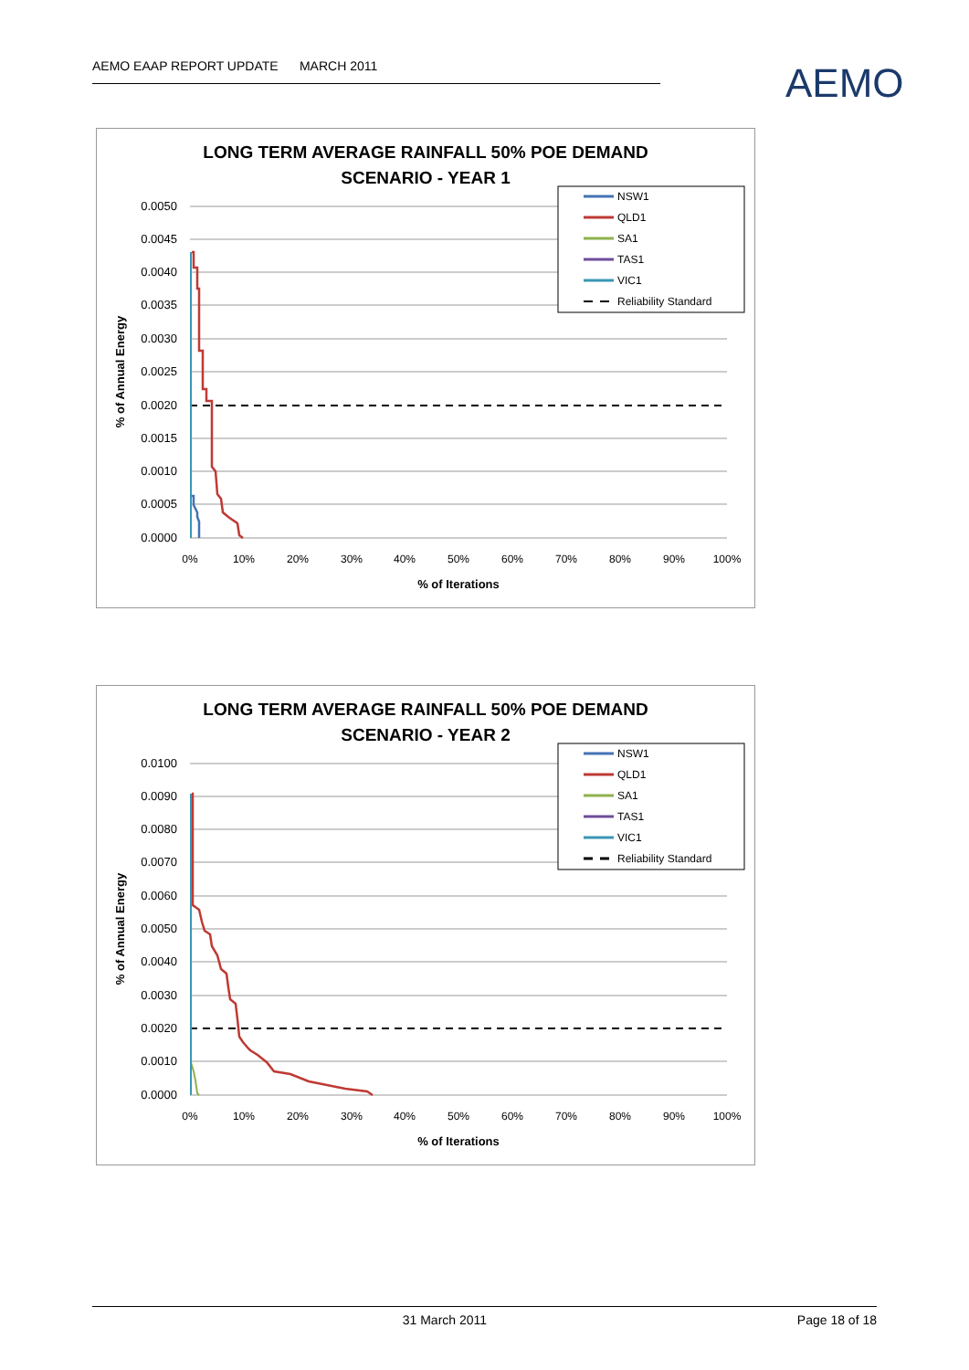AEMO EAAP REPORT UPDATE MARCH 2011 AEMO
LONG TERM AVERAGE RAINFALL 50% POE DEMAND
SCENARIO - YEAR 1
0.0050
0.0045
0.0040
0.0035
0.0030
0.0025
0.0020
0.0015
0.0010
0.0005
0.0000
0%
10%
20%
30%
40%
50%
60%
70%
80%
90%
100%
% of Iterations
% of Annual Energy
NSW1
QLD1
SA1
TAS1
VIC1
Reliability Standard
LONG TERM AVERAGE RAINFALL 50% POE DEMAND
SCENARIO - YEAR 2
0.0100
0.0090
0.0080
0.0070
0.0060
0.0050
0.0040
0.0030
0.0020
0.0010
0.0000
0%
10%
20%
30%
40%
50%
60%
70%
80%
90%
100%
% of Iterations
% of Annual Energy
NSW1
QLD1
SA1
TAS1
VIC1
Reliability Standard
31 March 2011 Page 18 of 18